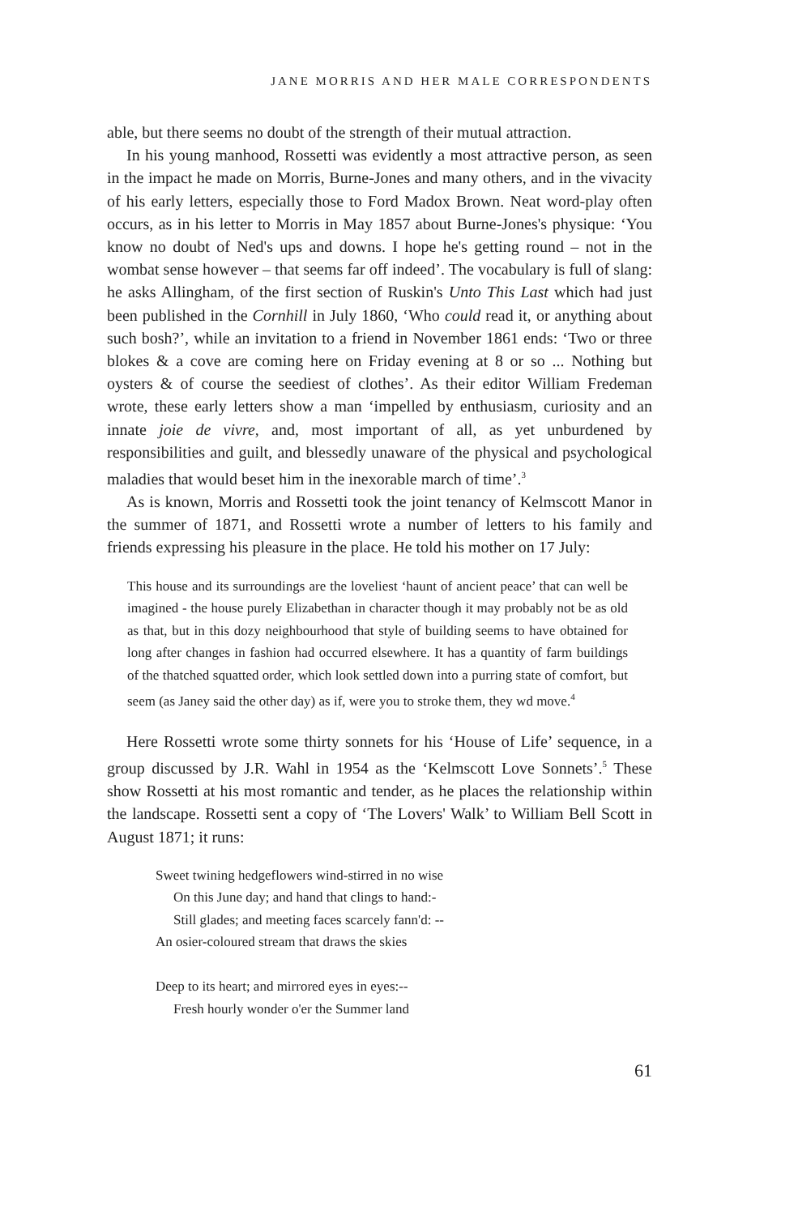JANE MORRIS AND HER MALE CORRESPONDENTS
able, but there seems no doubt of the strength of their mutual attraction.
In his young manhood, Rossetti was evidently a most attractive person, as seen in the impact he made on Morris, Burne-Jones and many others, and in the vivacity of his early letters, especially those to Ford Madox Brown. Neat word-play often occurs, as in his letter to Morris in May 1857 about Burne-Jones's physique: ‘You know no doubt of Ned's ups and downs. I hope he's getting round – not in the wombat sense however – that seems far off indeed’. The vocabulary is full of slang: he asks Allingham, of the first section of Ruskin's Unto This Last which had just been published in the Cornhill in July 1860, ‘Who could read it, or anything about such bosh?’, while an invitation to a friend in November 1861 ends: ‘Two or three blokes & a cove are coming here on Friday evening at 8 or so ... Nothing but oysters & of course the seediest of clothes’. As their editor William Fredeman wrote, these early letters show a man ‘impelled by enthusiasm, curiosity and an innate joie de vivre, and, most important of all, as yet unburdened by responsibilities and guilt, and blessedly unaware of the physical and psychological maladies that would beset him in the inexorable march of time’.<sup>3</sup>
As is known, Morris and Rossetti took the joint tenancy of Kelmscott Manor in the summer of 1871, and Rossetti wrote a number of letters to his family and friends expressing his pleasure in the place. He told his mother on 17 July:
This house and its surroundings are the loveliest ‘haunt of ancient peace’ that can well be imagined - the house purely Elizabethan in character though it may probably not be as old as that, but in this dozy neighbourhood that style of building seems to have obtained for long after changes in fashion had occurred elsewhere. It has a quantity of farm buildings of the thatched squatted order, which look settled down into a purring state of comfort, but seem (as Janey said the other day) as if, were you to stroke them, they wd move.<sup>4</sup>
Here Rossetti wrote some thirty sonnets for his ‘House of Life’ sequence, in a group discussed by J.R. Wahl in 1954 as the ‘Kelmscott Love Sonnets’.<sup>5</sup> These show Rossetti at his most romantic and tender, as he places the relationship within the landscape. Rossetti sent a copy of ‘The Lovers' Walk’ to William Bell Scott in August 1871; it runs:
Sweet twining hedgeflowers wind-stirred in no wise
On this June day; and hand that clings to hand:-
Still glades; and meeting faces scarcely fann'd: --
An osier-coloured stream that draws the skies
Deep to its heart; and mirrored eyes in eyes:--
Fresh hourly wonder o'er the Summer land
61